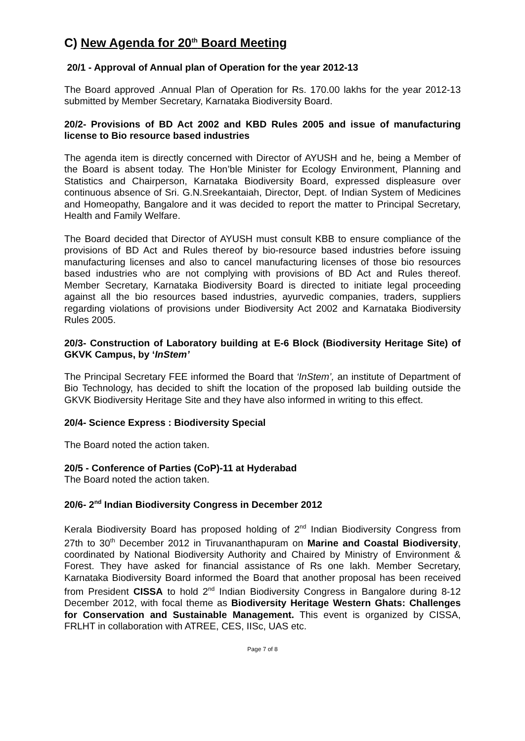C) New Agenda for 20<sup>th</sup> Board Meeting
20/1 - Approval of Annual plan of Operation for the year 2012-13
The Board approved .Annual Plan of Operation for Rs. 170.00 lakhs for the year 2012-13 submitted by Member Secretary, Karnataka Biodiversity Board.
20/2- Provisions of BD Act 2002 and KBD Rules 2005 and issue of manufacturing license to Bio resource based industries
The agenda item is directly concerned with Director of AYUSH and he, being a Member of the Board is absent today. The Hon’ble Minister for Ecology Environment, Planning and Statistics and Chairperson, Karnataka Biodiversity Board, expressed displeasure over continuous absence of Sri. G.N.Sreekantaiah, Director, Dept. of Indian System of Medicines and Homeopathy, Bangalore and it was decided to report the matter to Principal Secretary, Health and Family Welfare.
The Board decided that Director of AYUSH must consult KBB to ensure compliance of the provisions of BD Act and Rules thereof by bio-resource based industries before issuing manufacturing licenses and also to cancel manufacturing licenses of those bio resources based industries who are not complying with provisions of BD Act and Rules thereof. Member Secretary, Karnataka Biodiversity Board is directed to initiate legal proceeding against all the bio resources based industries, ayurvedic companies, traders, suppliers regarding violations of provisions under Biodiversity Act 2002 and Karnataka Biodiversity Rules 2005.
20/3- Construction of Laboratory building at E-6 Block (Biodiversity Heritage Site) of GKVK Campus, by ‘InStem’
The Principal Secretary FEE informed the Board that ‘InStem’, an institute of Department of Bio Technology, has decided to shift the location of the proposed lab building outside the GKVK Biodiversity Heritage Site and they have also informed in writing to this effect.
20/4- Science Express : Biodiversity Special
The Board noted the action taken.
20/5 - Conference of Parties (CoP)-11 at Hyderabad
The Board noted the action taken.
20/6- 2<sup>nd</sup> Indian Biodiversity Congress in December 2012
Kerala Biodiversity Board has proposed holding of 2<sup>nd</sup> Indian Biodiversity Congress from 27th to 30<sup>th</sup> December 2012 in Tiruvananthapuram on Marine and Coastal Biodiversity, coordinated by National Biodiversity Authority and Chaired by Ministry of Environment & Forest. They have asked for financial assistance of Rs one lakh. Member Secretary, Karnataka Biodiversity Board informed the Board that another proposal has been received from President CISSA to hold 2<sup>nd</sup> Indian Biodiversity Congress in Bangalore during 8-12 December 2012, with focal theme as Biodiversity Heritage Western Ghats: Challenges for Conservation and Sustainable Management. This event is organized by CISSA, FRLHT in collaboration with ATREE, CES, IISc, UAS etc.
Page 7 of 8